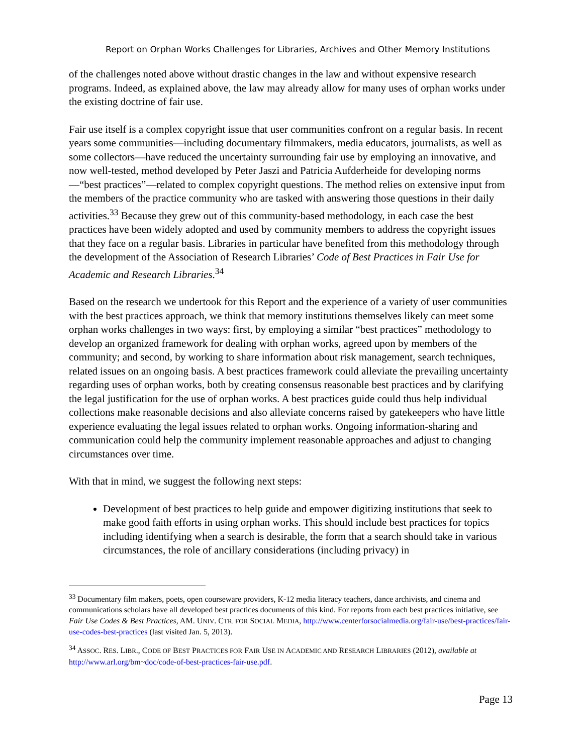Report on Orphan Works Challenges for Libraries, Archives and Other Memory Institutions
of the challenges noted above without drastic changes in the law and without expensive research programs. Indeed, as explained above, the law may already allow for many uses of orphan works under the existing doctrine of fair use.
Fair use itself is a complex copyright issue that user communities confront on a regular basis. In recent years some communities—including documentary filmmakers, media educators, journalists, as well as some collectors—have reduced the uncertainty surrounding fair use by employing an innovative, and now well-tested, method developed by Peter Jaszi and Patricia Aufderheide for developing norms—“best practices”—related to complex copyright questions. The method relies on extensive input from the members of the practice community who are tasked with answering those questions in their daily activities.<sup>33</sup> Because they grew out of this community-based methodology, in each case the best practices have been widely adopted and used by community members to address the copyright issues that they face on a regular basis. Libraries in particular have benefited from this methodology through the development of the Association of Research Libraries’ Code of Best Practices in Fair Use for Academic and Research Libraries.<sup>34</sup>
Based on the research we undertook for this Report and the experience of a variety of user communities with the best practices approach, we think that memory institutions themselves likely can meet some orphan works challenges in two ways: first, by employing a similar “best practices” methodology to develop an organized framework for dealing with orphan works, agreed upon by members of the community; and second, by working to share information about risk management, search techniques, related issues on an ongoing basis. A best practices framework could alleviate the prevailing uncertainty regarding uses of orphan works, both by creating consensus reasonable best practices and by clarifying the legal justification for the use of orphan works. A best practices guide could thus help individual collections make reasonable decisions and also alleviate concerns raised by gatekeepers who have little experience evaluating the legal issues related to orphan works. Ongoing information-sharing and communication could help the community implement reasonable approaches and adjust to changing circumstances over time.
With that in mind, we suggest the following next steps:
Development of best practices to help guide and empower digitizing institutions that seek to make good faith efforts in using orphan works. This should include best practices for topics including identifying when a search is desirable, the form that a search should take in various circumstances, the role of ancillary considerations (including privacy) in
<sup>33</sup> Documentary film makers, poets, open courseware providers, K-12 media literacy teachers, dance archivists, and cinema and communications scholars have all developed best practices documents of this kind. For reports from each best practices initiative, see Fair Use Codes & Best Practices, AM. UNIV. CTR. FOR SOCIAL MEDIA, http://www.centerforsocialmedia.org/fair-use/best-practices/fair-use-codes-best-practices (last visited Jan. 5, 2013).
<sup>34</sup> ASSOC. RES. LIBR., CODE OF BEST PRACTICES FOR FAIR USE IN ACADEMIC AND RESEARCH LIBRARIES (2012), available at http://www.arl.org/bm~doc/code-of-best-practices-fair-use.pdf.
Page 13